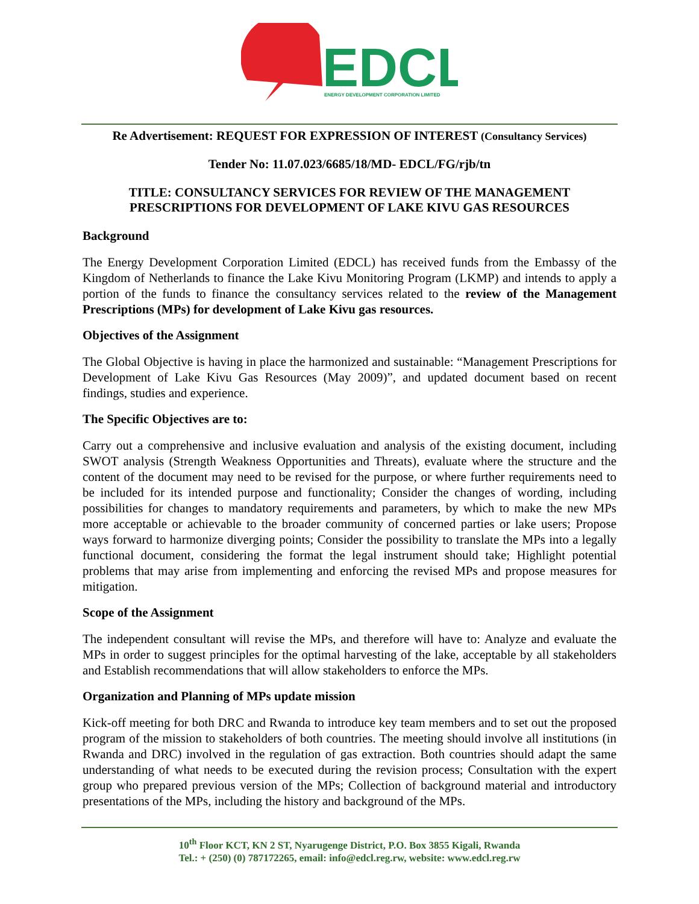EDCL
ENERGY DEVELOPMENT CORPORATION LIMITED
Re Advertisement: REQUEST FOR EXPRESSION OF INTEREST (Consultancy Services)
Tender No: 11.07.023/6685/18/MD- EDCL/FG/rjb/tn
TITLE: CONSULTANCY SERVICES FOR REVIEW OF THE MANAGEMENT PRESCRIPTIONS FOR DEVELOPMENT OF LAKE KIVU GAS RESOURCES
Background
The Energy Development Corporation Limited (EDCL) has received funds from the Embassy of the Kingdom of Netherlands to finance the Lake Kivu Monitoring Program (LKMP) and intends to apply a portion of the funds to finance the consultancy services related to the review of the Management Prescriptions (MPs) for development of Lake Kivu gas resources.
Objectives of the Assignment
The Global Objective is having in place the harmonized and sustainable: “Management Prescriptions for Development of Lake Kivu Gas Resources (May 2009)”, and updated document based on recent findings, studies and experience.
The Specific Objectives are to:
Carry out a comprehensive and inclusive evaluation and analysis of the existing document, including SWOT analysis (Strength Weakness Opportunities and Threats), evaluate where the structure and the content of the document may need to be revised for the purpose, or where further requirements need to be included for its intended purpose and functionality; Consider the changes of wording, including possibilities for changes to mandatory requirements and parameters, by which to make the new MPs more acceptable or achievable to the broader community of concerned parties or lake users; Propose ways forward to harmonize diverging points; Consider the possibility to translate the MPs into a legally functional document, considering the format the legal instrument should take; Highlight potential problems that may arise from implementing and enforcing the revised MPs and propose measures for mitigation.
Scope of the Assignment
The independent consultant will revise the MPs, and therefore will have to: Analyze and evaluate the MPs in order to suggest principles for the optimal harvesting of the lake, acceptable by all stakeholders and Establish recommendations that will allow stakeholders to enforce the MPs.
Organization and Planning of MPs update mission
Kick-off meeting for both DRC and Rwanda to introduce key team members and to set out the proposed program of the mission to stakeholders of both countries. The meeting should involve all institutions (in Rwanda and DRC) involved in the regulation of gas extraction. Both countries should adapt the same understanding of what needs to be executed during the revision process; Consultation with the expert group who prepared previous version of the MPs; Collection of background material and introductory presentations of the MPs, including the history and background of the MPs.
10<sup>th</sup> Floor KCT, KN 2 ST, Nyarugenge District, P.O. Box 3855 Kigali, Rwanda
Tel.: + (250) (0) 787172265, email: info@edcl.reg.rw, website: www.edcl.reg.rw